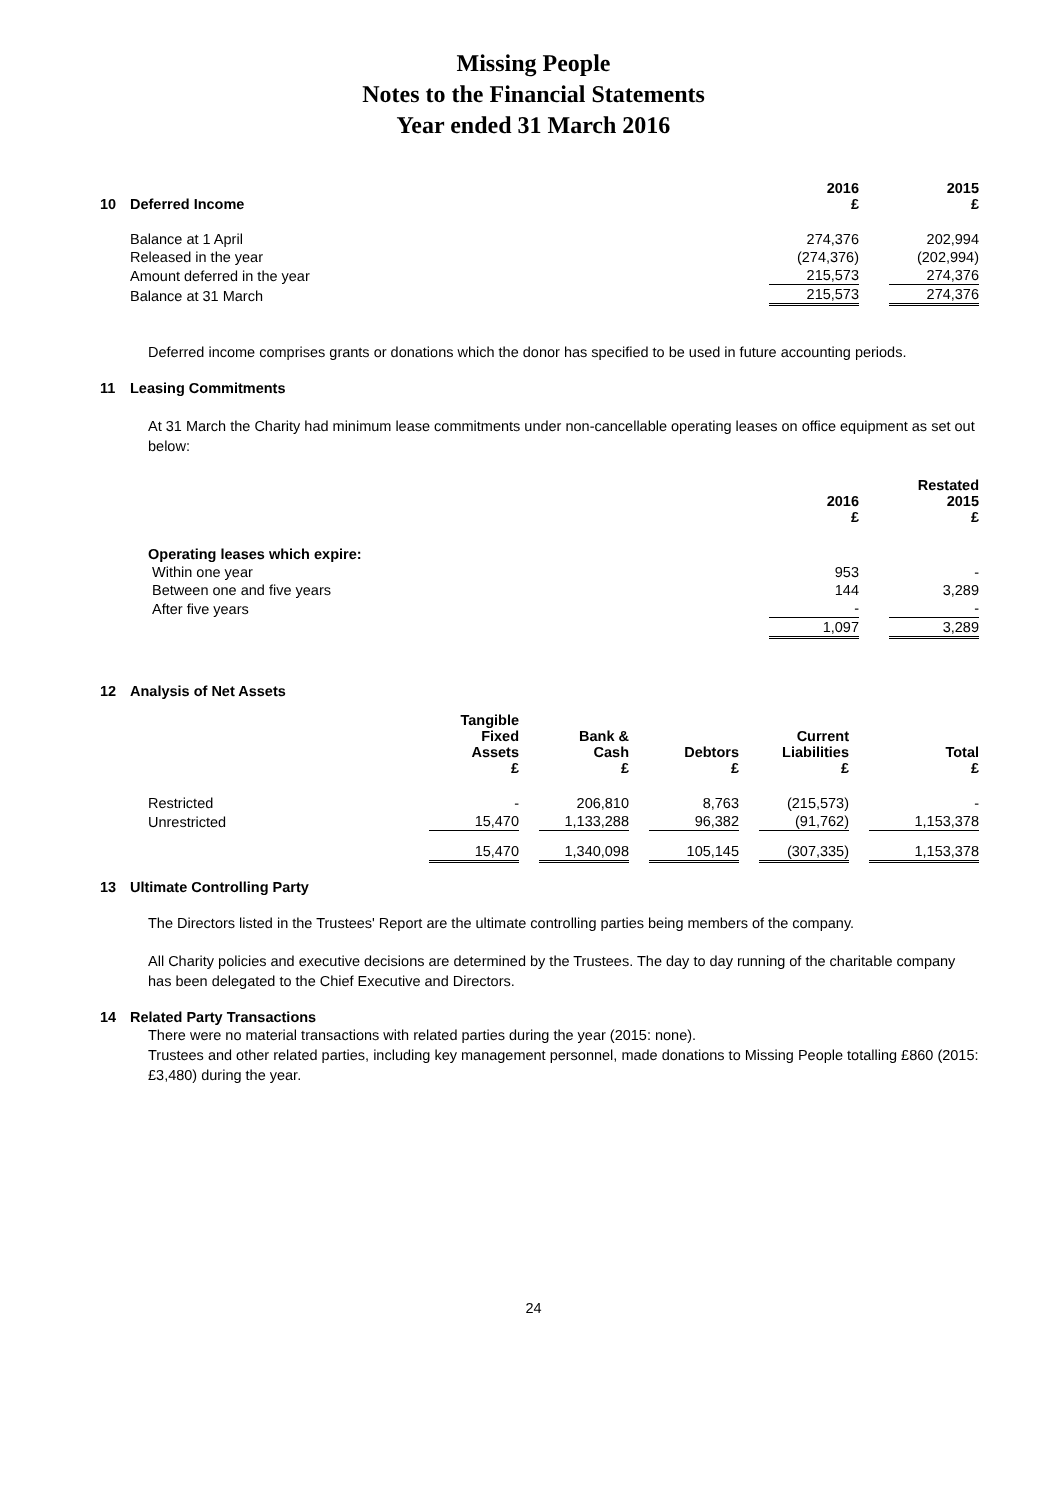Missing People
Notes to the Financial Statements
Year ended 31 March 2016
| 10 | Deferred Income | 2016 £ | | 2015 £ |
| --- | --- | --- | --- | --- |
| | Balance at 1 April | 274,376 | | 202,994 |
| | Released in the year | (274,376) | | (202,994) |
| | Amount deferred in the year | 215,573 | | 274,376 |
| | Balance at 31 March | 215,573 | | 274,376 |
Deferred income comprises grants or donations which the donor has specified to be used in future accounting periods.
11 Leasing Commitments
At 31 March the Charity had minimum lease commitments under non-cancellable operating leases on office equipment as set out below:
| | 2016 £ | | Restated 2015 £ |
| --- | --- | --- | --- |
| Operating leases which expire: | | | |
| Within one year | 953 | | - |
| Between one and five years | 144 | | 3,289 |
| After five years | - | | - |
| | 1,097 | | 3,289 |
12 Analysis of Net Assets
| | Tangible Fixed Assets £ | | Bank & Cash £ | | Debtors £ | | Current Liabilities £ | | Total £ |
| --- | --- | --- | --- | --- | --- | --- | --- | --- | --- |
| Restricted | - | | 206,810 | | 8,763 | | (215,573) | | - |
| Unrestricted | 15,470 | | 1,133,288 | | 96,382 | | (91,762) | | 1,153,378 |
| | 15,470 | | 1,340,098 | | 105,145 | | (307,335) | | 1,153,378 |
13 Ultimate Controlling Party
The Directors listed in the Trustees' Report are the ultimate controlling parties being members of the company.
All Charity policies and executive decisions are determined by the Trustees. The day to day running of the charitable company has been delegated to the Chief Executive and Directors.
14 Related Party Transactions
There were no material transactions with related parties during the year (2015: none).
Trustees and other related parties, including key management personnel, made donations to Missing People totalling £860 (2015: £3,480) during the year.
24